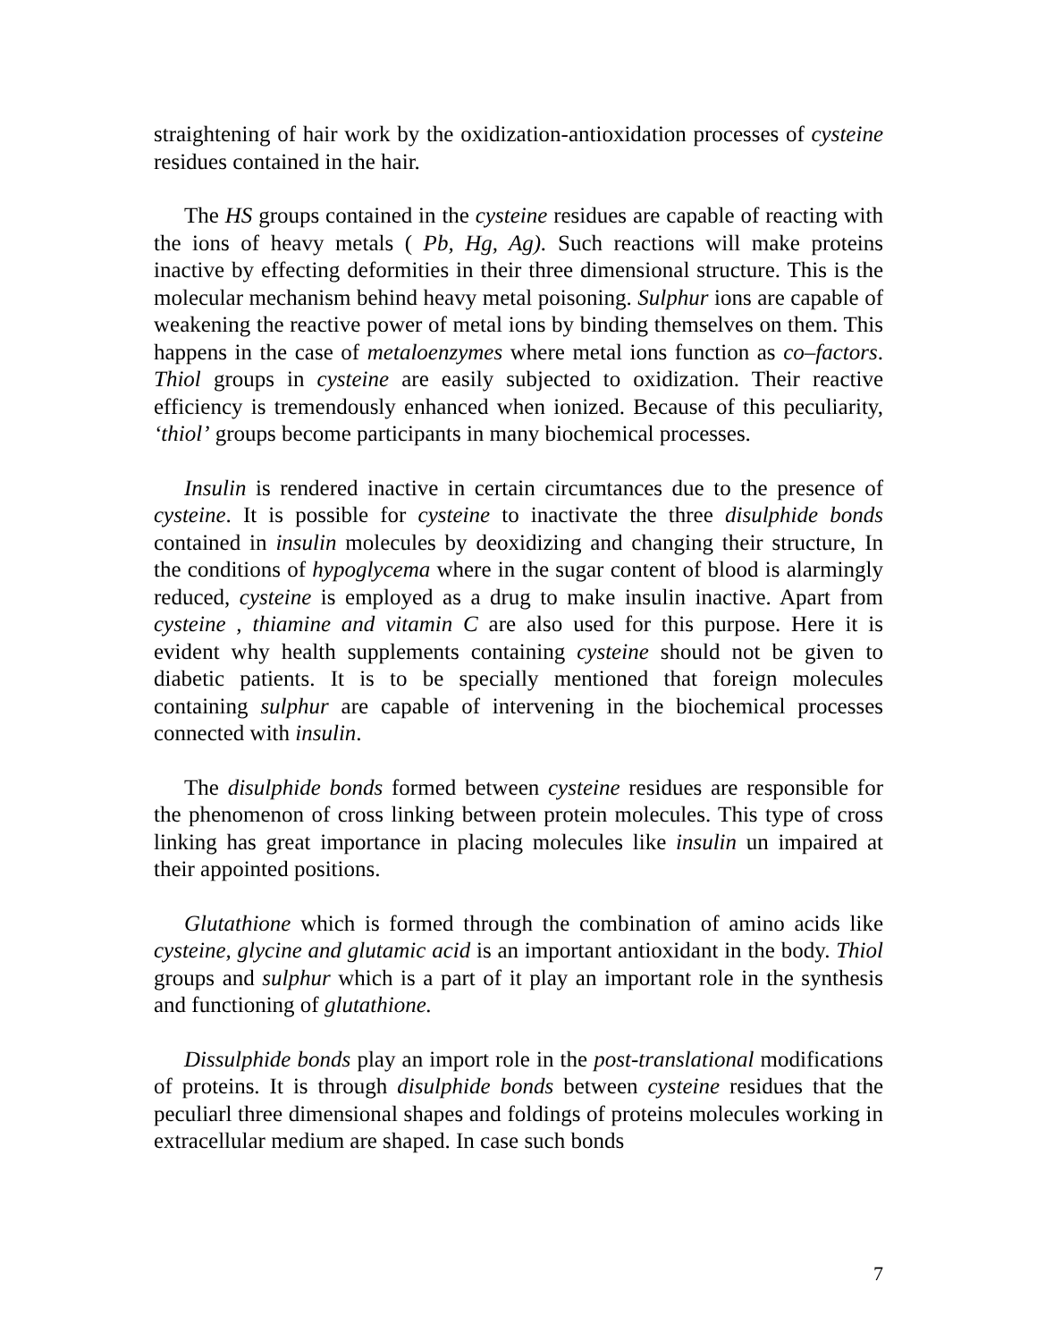straightening of hair work by the oxidization-antioxidation processes of cysteine residues contained in the hair.
The HS groups contained in the cysteine residues are capable of reacting with the ions of heavy metals ( Pb, Hg, Ag). Such reactions will make proteins inactive by effecting deformities in their three dimensional structure. This is the molecular mechanism behind heavy metal poisoning. Sulphur ions are capable of weakening the reactive power of metal ions by binding themselves on them. This happens in the case of metaloenzymes where metal ions function as co–factors. Thiol groups in cysteine are easily subjected to oxidization. Their reactive efficiency is tremendously enhanced when ionized. Because of this peculiarity, ‘thiol’ groups become participants in many biochemical processes.
Insulin is rendered inactive in certain circumtances due to the presence of cysteine. It is possible for cysteine to inactivate the three disulphide bonds contained in insulin molecules by deoxidizing and changing their structure, In the conditions of hypoglycema where in the sugar content of blood is alarmingly reduced, cysteine is employed as a drug to make insulin inactive. Apart from cysteine , thiamine and vitamin C are also used for this purpose. Here it is evident why health supplements containing cysteine should not be given to diabetic patients. It is to be specially mentioned that foreign molecules containing sulphur are capable of intervening in the biochemical processes connected with insulin.
The disulphide bonds formed between cysteine residues are responsible for the phenomenon of cross linking between protein molecules. This type of cross linking has great importance in placing molecules like insulin un impaired at their appointed positions.
Glutathione which is formed through the combination of amino acids like cysteine, glycine and glutamic acid is an important antioxidant in the body. Thiol groups and sulphur which is a part of it play an important role in the synthesis and functioning of glutathione.
Dissulphide bonds play an import role in the post-translational modifications of proteins. It is through disulphide bonds between cysteine residues that the peculiarl three dimensional shapes and foldings of proteins molecules working in extracellular medium are shaped. In case such bonds
7